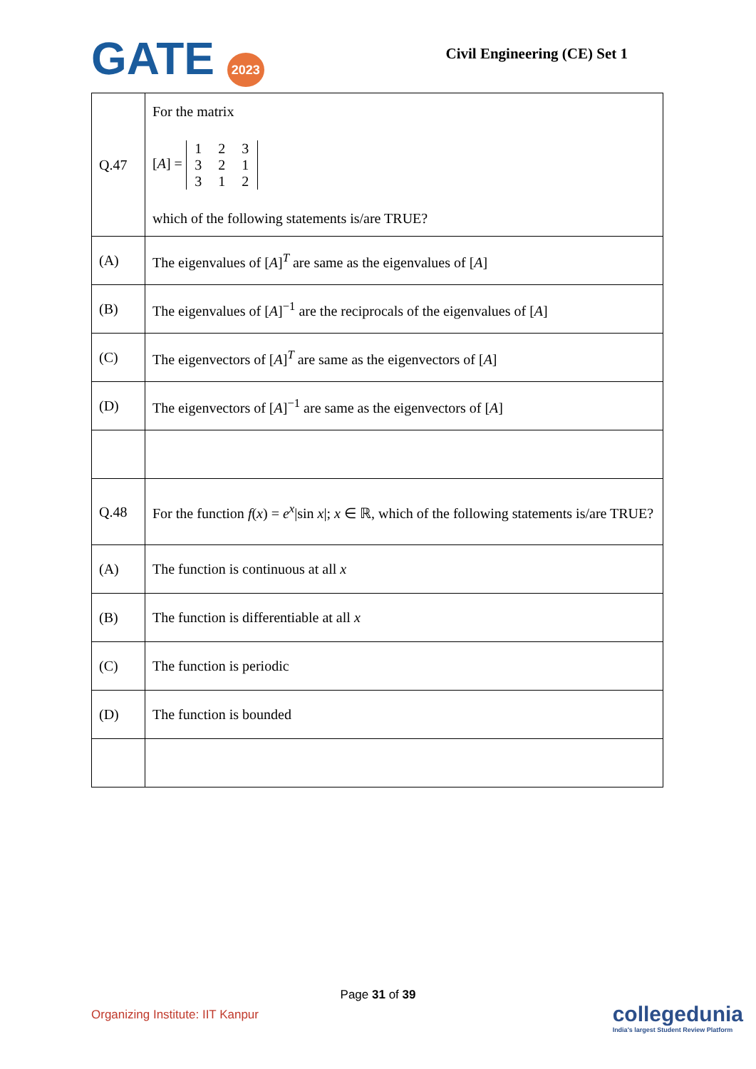GATE 2023
Civil Engineering (CE) Set 1
| Q.47 | For the matrix [ A ] = 1 2 3 3 2 1 3 1 2 which of the following statements is/are TRUE? |
| (A) | The eigenvalues of [ A ]<sup>T</sup> are same as the eigenvalues of [ A ] |
| (B) | The eigenvalues of [ A ]<sup>−1</sup> are the reciprocals of the eigenvalues of [ A ] |
| (C) | The eigenvectors of [ A ]<sup>T</sup> are same as the eigenvectors of [ A ] |
| (D) | The eigenvectors of [ A ]<sup>−1</sup> are same as the eigenvectors of [ A ] |
| Q.48 | For the function f ( x ) = e<sup>x</sup>/sin x /; x ∈ ℝ, which of the following statements is/are TRUE? |
| (A) | The function is continuous at all x |
| (B) | The function is differentiable at all x |
| (C) | The function is periodic |
| (D) | The function is bounded |
Page 31 of 39
Organizing Institute: IIT Kanpur
collegedunia
India's largest Student Review Platform